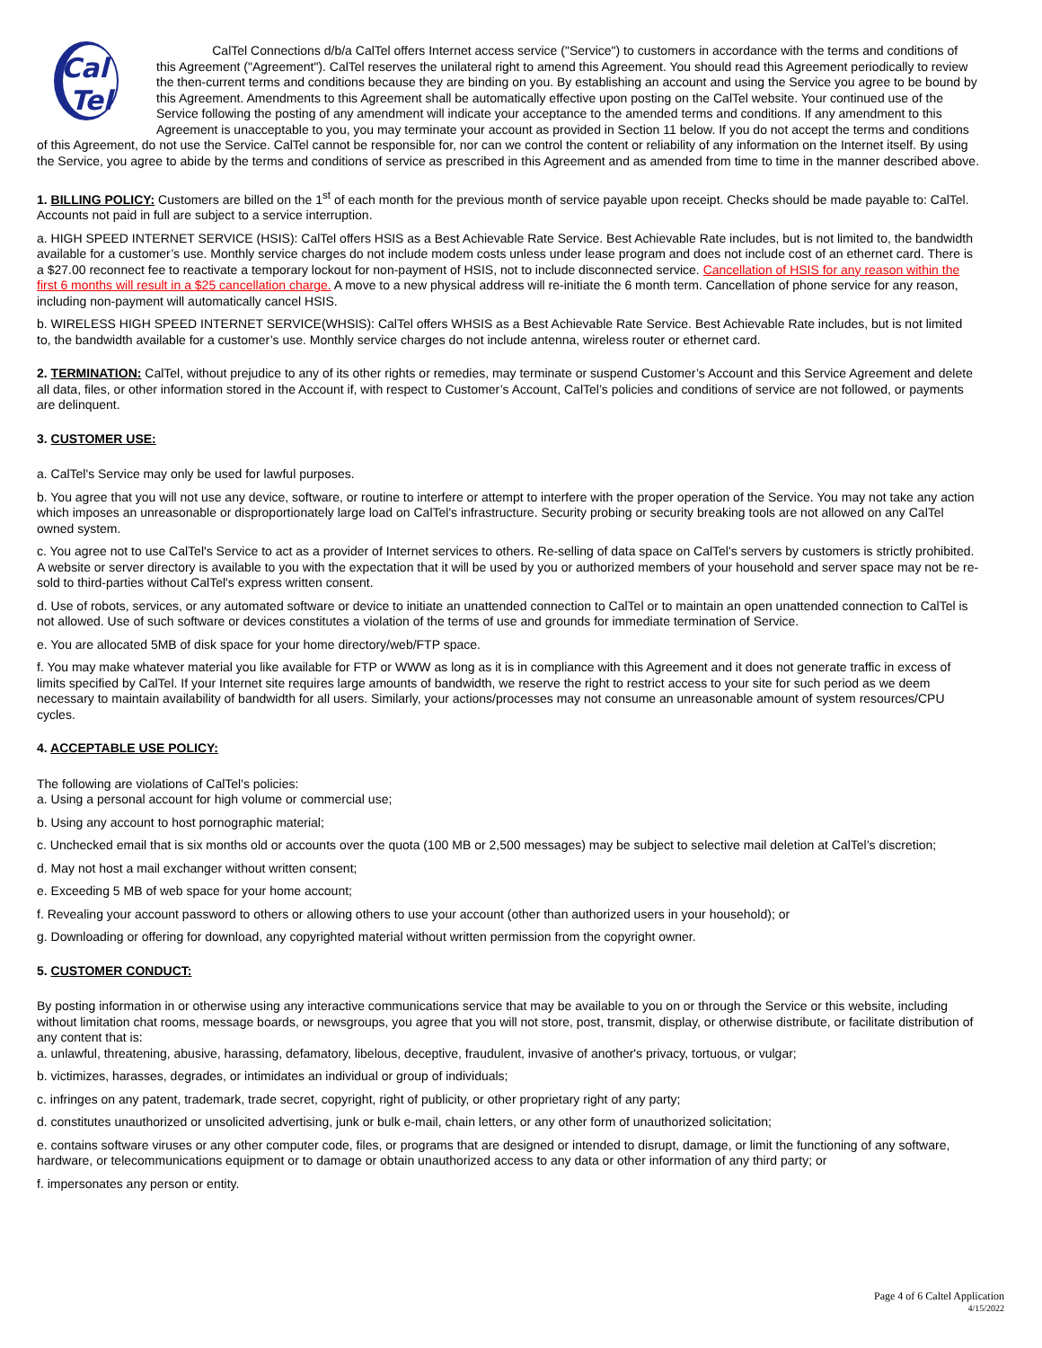Cal
Tel
CalTel Connections d/b/a CalTel offers Internet access service ("Service") to customers in accordance with the terms and conditions of this Agreement ("Agreement"). CalTel reserves the unilateral right to amend this Agreement. You should read this Agreement periodically to review the then-current terms and conditions because they are binding on you. By establishing an account and using the Service you agree to be bound by this Agreement. Amendments to this Agreement shall be automatically effective upon posting on the CalTel website. Your continued use of the Service following the posting of any amendment will indicate your acceptance to the amended terms and conditions. If any amendment to this Agreement is unacceptable to you, you may terminate your account as provided in Section 11 below. If you do not accept the terms and conditions of this Agreement, do not use the Service. CalTel cannot be responsible for, nor can we control the content or reliability of any information on the Internet itself. By using the Service, you agree to abide by the terms and conditions of service as prescribed in this Agreement and as amended from time to time in the manner described above.
1. BILLING POLICY: Customers are billed on the 1<sup>st</sup> of each month for the previous month of service payable upon receipt. Checks should be made payable to: CalTel. Accounts not paid in full are subject to a service interruption.
a. HIGH SPEED INTERNET SERVICE (HSIS): CalTel offers HSIS as a Best Achievable Rate Service. Best Achievable Rate includes, but is not limited to, the bandwidth available for a customer’s use. Monthly service charges do not include modem costs unless under lease program and does not include cost of an ethernet card. There is a $27.00 reconnect fee to reactivate a temporary lockout for non-payment of HSIS, not to include disconnected service. Cancellation of HSIS for any reason within the first 6 months will result in a $25 cancellation charge. A move to a new physical address will re-initiate the 6 month term. Cancellation of phone service for any reason, including non-payment will automatically cancel HSIS.
b. WIRELESS HIGH SPEED INTERNET SERVICE(WHSIS): CalTel offers WHSIS as a Best Achievable Rate Service. Best Achievable Rate includes, but is not limited to, the bandwidth available for a customer’s use. Monthly service charges do not include antenna, wireless router or ethernet card.
2. TERMINATION: CalTel, without prejudice to any of its other rights or remedies, may terminate or suspend Customer’s Account and this Service Agreement and delete all data, files, or other information stored in the Account if, with respect to Customer’s Account, CalTel’s policies and conditions of service are not followed, or payments are delinquent.
3. CUSTOMER USE:
a. CalTel's Service may only be used for lawful purposes.
b. You agree that you will not use any device, software, or routine to interfere or attempt to interfere with the proper operation of the Service. You may not take any action which imposes an unreasonable or disproportionately large load on CalTel's infrastructure. Security probing or security breaking tools are not allowed on any CalTel owned system.
c. You agree not to use CalTel's Service to act as a provider of Internet services to others. Re-selling of data space on CalTel's servers by customers is strictly prohibited. A website or server directory is available to you with the expectation that it will be used by you or authorized members of your household and server space may not be re-sold to third-parties without CalTel's express written consent.
d. Use of robots, services, or any automated software or device to initiate an unattended connection to CalTel or to maintain an open unattended connection to CalTel is not allowed. Use of such software or devices constitutes a violation of the terms of use and grounds for immediate termination of Service.
e. You are allocated 5MB of disk space for your home directory/web/FTP space.
f. You may make whatever material you like available for FTP or WWW as long as it is in compliance with this Agreement and it does not generate traffic in excess of limits specified by CalTel. If your Internet site requires large amounts of bandwidth, we reserve the right to restrict access to your site for such period as we deem necessary to maintain availability of bandwidth for all users. Similarly, your actions/processes may not consume an unreasonable amount of system resources/CPU cycles.
4. ACCEPTABLE USE POLICY:
The following are violations of CalTel's policies:
a. Using a personal account for high volume or commercial use;
b. Using any account to host pornographic material;
c. Unchecked email that is six months old or accounts over the quota (100 MB or 2,500 messages) may be subject to selective mail deletion at CalTel’s discretion;
d. May not host a mail exchanger without written consent;
e. Exceeding 5 MB of web space for your home account;
f. Revealing your account password to others or allowing others to use your account (other than authorized users in your household); or
g. Downloading or offering for download, any copyrighted material without written permission from the copyright owner.
5. CUSTOMER CONDUCT:
By posting information in or otherwise using any interactive communications service that may be available to you on or through the Service or this website, including without limitation chat rooms, message boards, or newsgroups, you agree that you will not store, post, transmit, display, or otherwise distribute, or facilitate distribution of any content that is:
a. unlawful, threatening, abusive, harassing, defamatory, libelous, deceptive, fraudulent, invasive of another's privacy, tortuous, or vulgar;
b. victimizes, harasses, degrades, or intimidates an individual or group of individuals;
c. infringes on any patent, trademark, trade secret, copyright, right of publicity, or other proprietary right of any party;
d. constitutes unauthorized or unsolicited advertising, junk or bulk e-mail, chain letters, or any other form of unauthorized solicitation;
e. contains software viruses or any other computer code, files, or programs that are designed or intended to disrupt, damage, or limit the functioning of any software, hardware, or telecommunications equipment or to damage or obtain unauthorized access to any data or other information of any third party; or
f. impersonates any person or entity.
Page 4 of 6 Caltel Application
4/15/2022